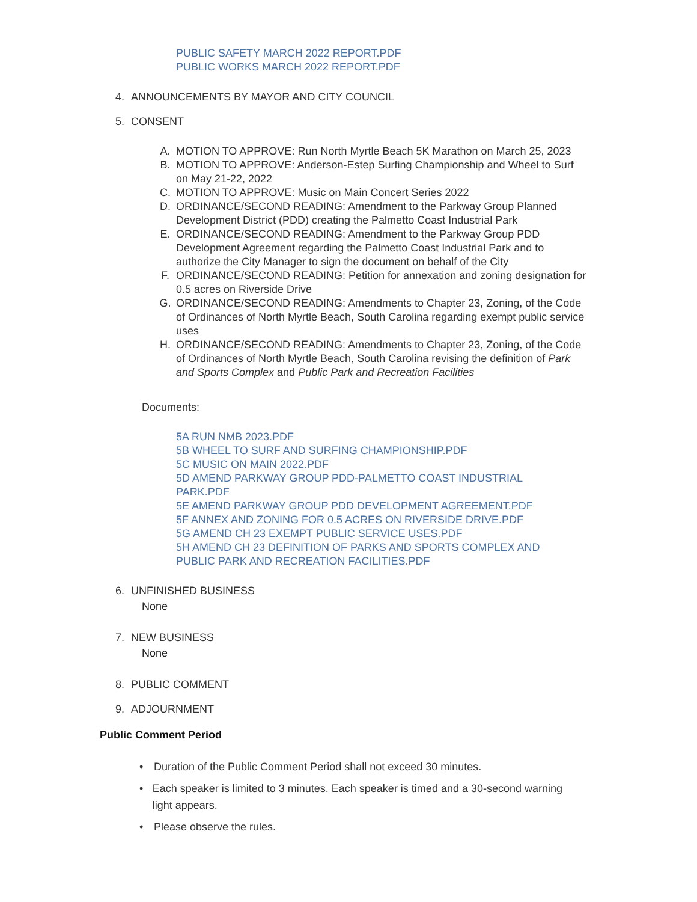PUBLIC SAFETY MARCH 2022 REPORT.PDF
PUBLIC WORKS MARCH 2022 REPORT.PDF
4. ANNOUNCEMENTS BY MAYOR AND CITY COUNCIL
5. CONSENT
A. MOTION TO APPROVE: Run North Myrtle Beach 5K Marathon on March 25, 2023
B. MOTION TO APPROVE: Anderson-Estep Surfing Championship and Wheel to Surf on May 21-22, 2022
C. MOTION TO APPROVE: Music on Main Concert Series 2022
D. ORDINANCE/SECOND READING: Amendment to the Parkway Group Planned Development District (PDD) creating the Palmetto Coast Industrial Park
E. ORDINANCE/SECOND READING: Amendment to the Parkway Group PDD Development Agreement regarding the Palmetto Coast Industrial Park and to authorize the City Manager to sign the document on behalf of the City
F. ORDINANCE/SECOND READING: Petition for annexation and zoning designation for 0.5 acres on Riverside Drive
G. ORDINANCE/SECOND READING: Amendments to Chapter 23, Zoning, of the Code of Ordinances of North Myrtle Beach, South Carolina regarding exempt public service uses
H. ORDINANCE/SECOND READING: Amendments to Chapter 23, Zoning, of the Code of Ordinances of North Myrtle Beach, South Carolina revising the definition of Park and Sports Complex and Public Park and Recreation Facilities
Documents:
5A RUN NMB 2023.PDF
5B WHEEL TO SURF AND SURFING CHAMPIONSHIP.PDF
5C MUSIC ON MAIN 2022.PDF
5D AMEND PARKWAY GROUP PDD-PALMETTO COAST INDUSTRIAL PARK.PDF
5E AMEND PARKWAY GROUP PDD DEVELOPMENT AGREEMENT.PDF
5F ANNEX AND ZONING FOR 0.5 ACRES ON RIVERSIDE DRIVE.PDF
5G AMEND CH 23 EXEMPT PUBLIC SERVICE USES.PDF
5H AMEND CH 23 DEFINITION OF PARKS AND SPORTS COMPLEX AND PUBLIC PARK AND RECREATION FACILITIES.PDF
6. UNFINISHED BUSINESS
None
7. NEW BUSINESS
None
8. PUBLIC COMMENT
9. ADJOURNMENT
Public Comment Period
• Duration of the Public Comment Period shall not exceed 30 minutes.
• Each speaker is limited to 3 minutes. Each speaker is timed and a 30-second warning light appears.
• Please observe the rules.